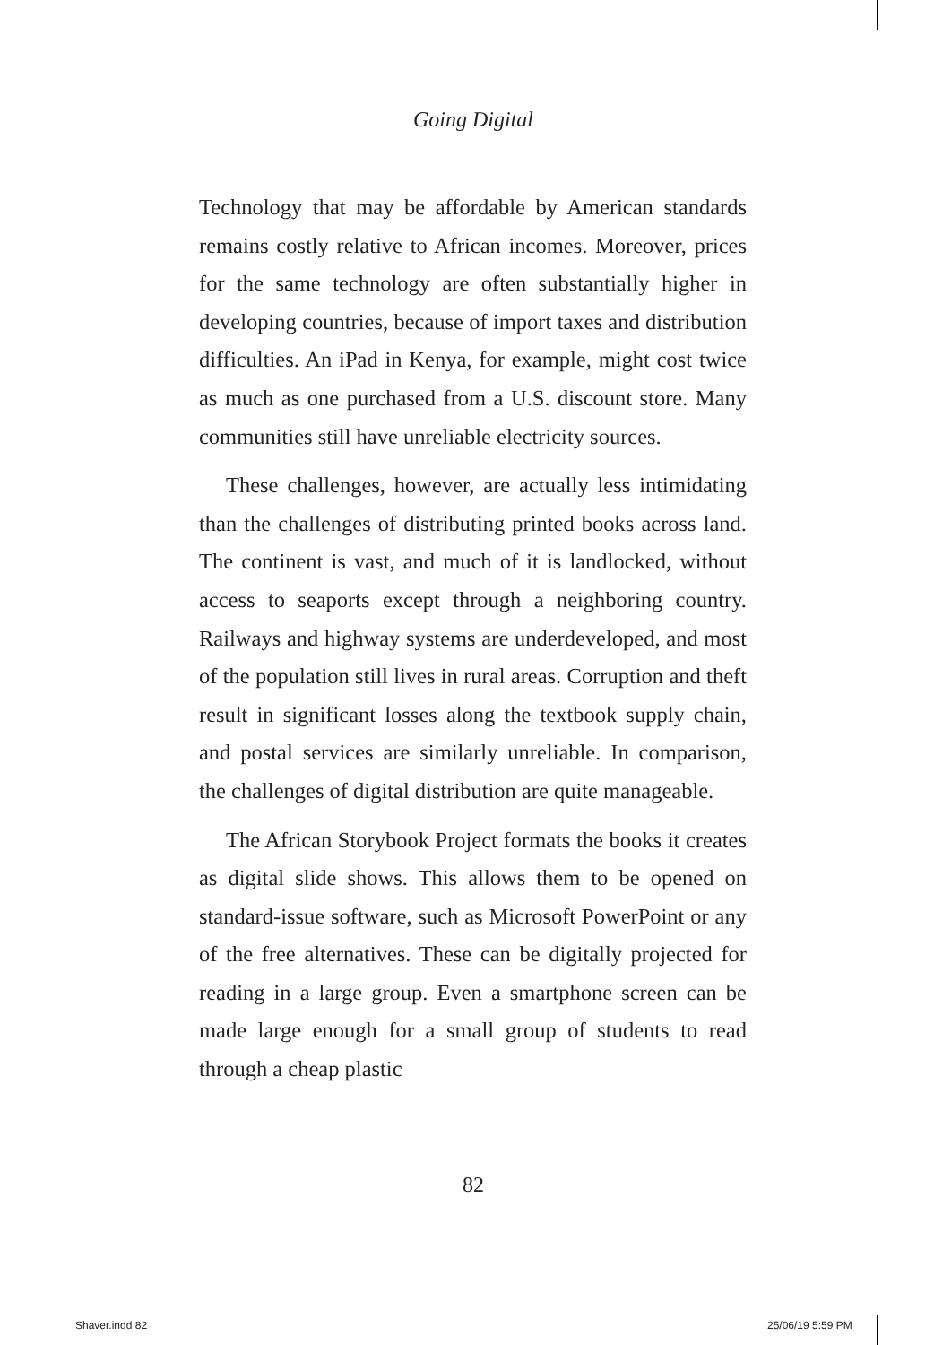Going Digital
Technology that may be affordable by American standards remains costly relative to African incomes. Moreover, prices for the same technology are often substantially higher in developing countries, because of import taxes and distribution difficulties. An iPad in Kenya, for example, might cost twice as much as one purchased from a U.S. discount store. Many communities still have unreliable electricity sources.
These challenges, however, are actually less intimidating than the challenges of distributing printed books across land. The continent is vast, and much of it is landlocked, without access to seaports except through a neighboring country. Railways and highway systems are underdeveloped, and most of the population still lives in rural areas. Corruption and theft result in significant losses along the textbook supply chain, and postal services are similarly unreliable. In comparison, the challenges of digital distribution are quite manageable.
The African Storybook Project formats the books it creates as digital slide shows. This allows them to be opened on standard-issue software, such as Microsoft PowerPoint or any of the free alternatives. These can be digitally projected for reading in a large group. Even a smartphone screen can be made large enough for a small group of students to read through a cheap plastic
82
Shaver.indd 82 25/06/19 5:59 PM